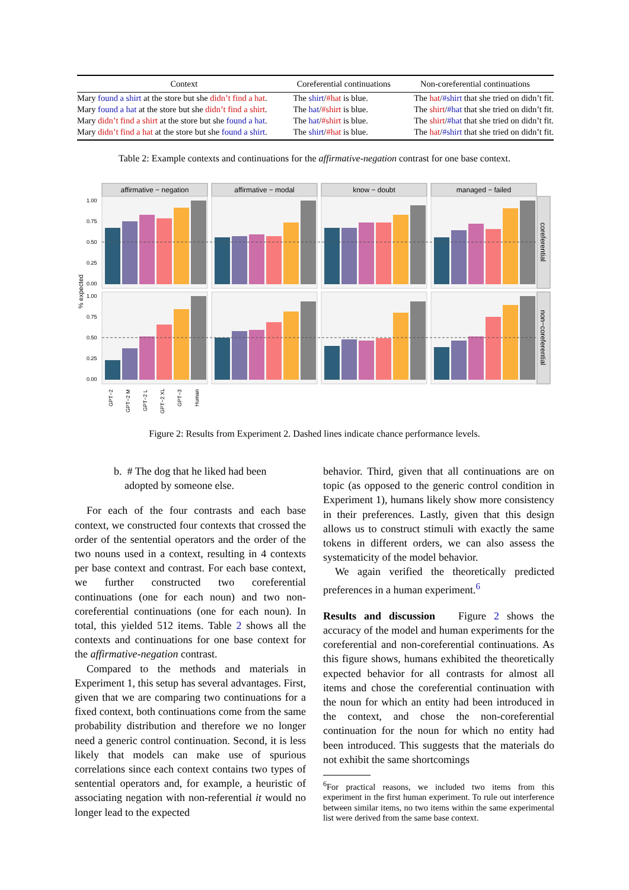| Context | Coreferential continuations | Non-coreferential continuations |
| --- | --- | --- |
| Mary found a shirt at the store but she didn’t find a hat . | The shirt / #hat is blue. | The hat / #shirt that she tried on didn’t fit. |
| Mary found a hat at the store but she didn’t find a shirt . | The hat / #shirt is blue. | The shirt / #hat that she tried on didn’t fit. |
| Mary didn’t find a shirt at the store but she found a hat . | The hat / #shirt is blue. | The shirt / #hat that she tried on didn’t fit. |
| Mary didn’t find a hat at the store but she found a shirt . | The shirt / #hat is blue. | The hat / #shirt that she tried on didn’t fit. |
Table 2: Example contexts and continuations for the affirmative-negation contrast for one base context.
% expected
1.00
0.75
0.50
0.25
0.00
1.00
0.75
0.50
0.25
0.00
affirmative − negation
affirmative − modal
know − doubt
managed − failed
coreferential
non−coreferential
GPT−2
GPT−2 M
GPT−2 L
GPT−2 XL
GPT−3
Human
Figure 2: Results from Experiment 2. Dashed lines indicate chance performance levels.
b. # The dog that he liked had been
adopted by someone else.
For each of the four contrasts and each base context, we constructed four contexts that crossed the order of the sentential operators and the order of the two nouns used in a context, resulting in 4 contexts per base context and contrast. For each base context, we further constructed two coreferential continuations (one for each noun) and two non-coreferential continuations (one for each noun). In total, this yielded 512 items. Table 2 shows all the contexts and continuations for one base context for the affirmative-negation contrast.
Compared to the methods and materials in Experiment 1, this setup has several advantages. First, given that we are comparing two continuations for a fixed context, both continuations come from the same probability distribution and therefore we no longer need a generic control continuation. Second, it is less likely that models can make use of spurious correlations since each context contains two types of sentential operators and, for example, a heuristic of associating negation with non-referential it would no longer lead to the expected
behavior. Third, given that all continuations are on topic (as opposed to the generic control condition in Experiment 1), humans likely show more consistency in their preferences. Lastly, given that this design allows us to construct stimuli with exactly the same tokens in different orders, we can also assess the systematicity of the model behavior.
We again verified the theoretically predicted preferences in a human experiment.<sup>6</sup>
Results and discussion Figure 2 shows the accuracy of the model and human experiments for the coreferential and non-coreferential continuations. As this figure shows, humans exhibited the theoretically expected behavior for all contrasts for almost all items and chose the coreferential continuation with the noun for which an entity had been introduced in the context, and chose the non-coreferential continuation for the noun for which no entity had been introduced. This suggests that the materials do not exhibit the same shortcomings
<sup>6</sup> For practical reasons, we included two items from this experiment in the first human experiment. To rule out interference between similar items, no two items within the same experimental list were derived from the same base context.